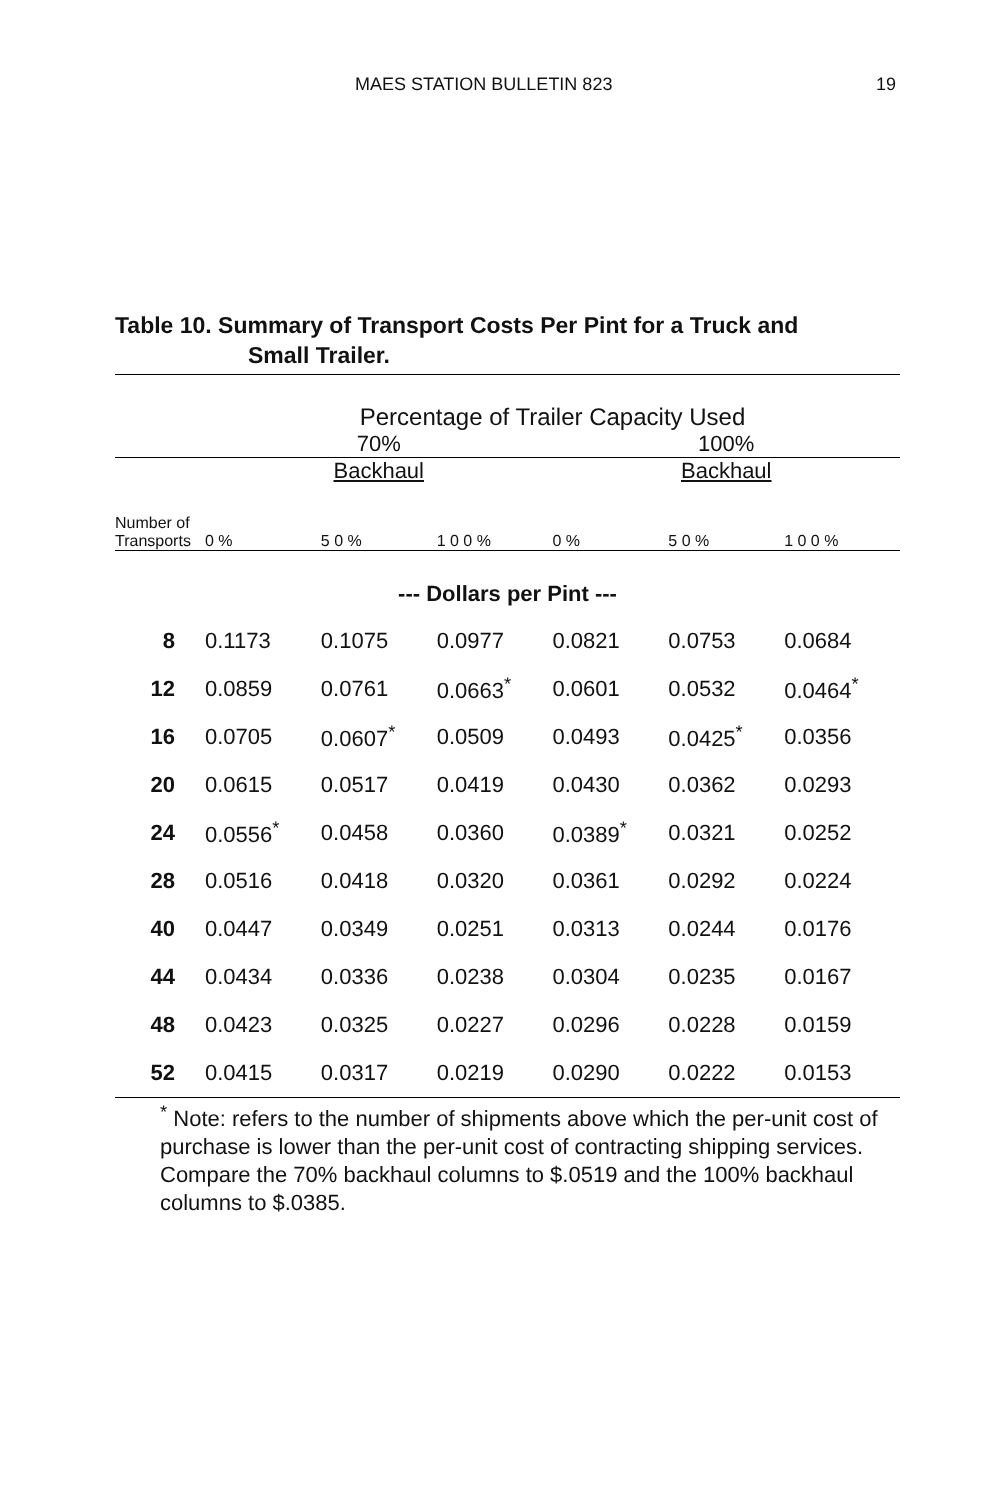MAES STATION BULLETIN 823 19
Table 10. Summary of Transport Costs Per Pint for a Truck and
Small Trailer.
| | Percentage of Trailer Capacity Used | | | | | |
| --- | --- | --- | --- | --- | --- | --- |
| | 70% | | | 100% | | |
| | Backhaul | | | Backhaul | | |
| Number of | | | | | | |
| Transports | 0 % | 5 0 % | 1 0 0 % | 0 % | 5 0 % | 1 0 0 % |
| --- Dollars per Pint --- | | | | | | |
| 8 | 0.1173 | 0.1075 | 0.0977 | 0.0821 | 0.0753 | 0.0684 |
| 12 | 0.0859 | 0.0761 | 0.0663<sup>*</sup> | 0.0601 | 0.0532 | 0.0464<sup>*</sup> |
| 16 | 0.0705 | 0.0607<sup>*</sup> | 0.0509 | 0.0493 | 0.0425<sup>*</sup> | 0.0356 |
| 20 | 0.0615 | 0.0517 | 0.0419 | 0.0430 | 0.0362 | 0.0293 |
| 24 | 0.0556<sup>*</sup> | 0.0458 | 0.0360 | 0.0389<sup>*</sup> | 0.0321 | 0.0252 |
| 28 | 0.0516 | 0.0418 | 0.0320 | 0.0361 | 0.0292 | 0.0224 |
| 40 | 0.0447 | 0.0349 | 0.0251 | 0.0313 | 0.0244 | 0.0176 |
| 44 | 0.0434 | 0.0336 | 0.0238 | 0.0304 | 0.0235 | 0.0167 |
| 48 | 0.0423 | 0.0325 | 0.0227 | 0.0296 | 0.0228 | 0.0159 |
| 52 | 0.0415 | 0.0317 | 0.0219 | 0.0290 | 0.0222 | 0.0153 |
<sup>*</sup> Note: refers to the number of shipments above which the per-unit cost of purchase is lower than the per-unit cost of contracting shipping services. Compare the 70% backhaul columns to $.0519 and the 100% backhaul columns to $.0385.